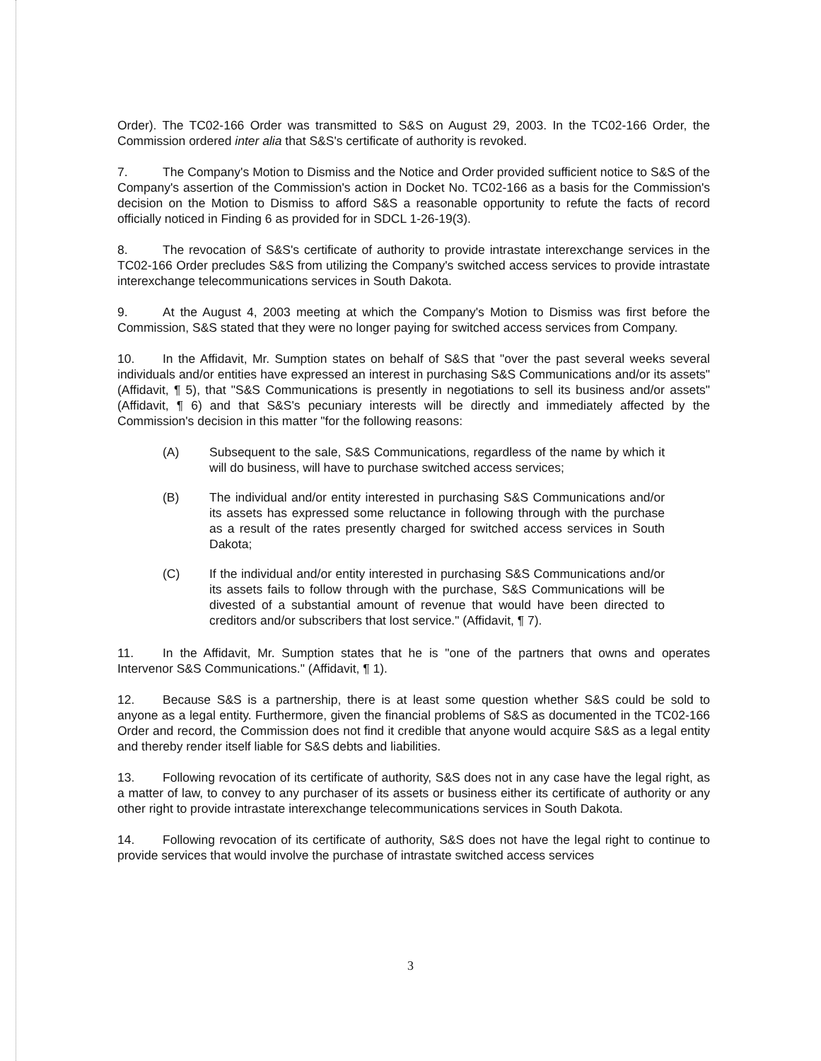Order). The TC02-166 Order was transmitted to S&S on August 29, 2003. In the TC02-166 Order, the Commission ordered inter alia that S&S's certificate of authority is revoked.
7. The Company's Motion to Dismiss and the Notice and Order provided sufficient notice to S&S of the Company's assertion of the Commission's action in Docket No. TC02-166 as a basis for the Commission's decision on the Motion to Dismiss to afford S&S a reasonable opportunity to refute the facts of record officially noticed in Finding 6 as provided for in SDCL 1-26-19(3).
8. The revocation of S&S's certificate of authority to provide intrastate interexchange services in the TC02-166 Order precludes S&S from utilizing the Company's switched access services to provide intrastate interexchange telecommunications services in South Dakota.
9. At the August 4, 2003 meeting at which the Company's Motion to Dismiss was first before the Commission, S&S stated that they were no longer paying for switched access services from Company.
10. In the Affidavit, Mr. Sumption states on behalf of S&S that "over the past several weeks several individuals and/or entities have expressed an interest in purchasing S&S Communications and/or its assets" (Affidavit, ¶ 5), that "S&S Communications is presently in negotiations to sell its business and/or assets" (Affidavit, ¶ 6) and that S&S's pecuniary interests will be directly and immediately affected by the Commission's decision in this matter "for the following reasons:
(A) Subsequent to the sale, S&S Communications, regardless of the name by which it will do business, will have to purchase switched access services;
(B) The individual and/or entity interested in purchasing S&S Communications and/or its assets has expressed some reluctance in following through with the purchase as a result of the rates presently charged for switched access services in South Dakota;
(C) If the individual and/or entity interested in purchasing S&S Communications and/or its assets fails to follow through with the purchase, S&S Communications will be divested of a substantial amount of revenue that would have been directed to creditors and/or subscribers that lost service." (Affidavit, ¶ 7).
11. In the Affidavit, Mr. Sumption states that he is "one of the partners that owns and operates Intervenor S&S Communications." (Affidavit, ¶ 1).
12. Because S&S is a partnership, there is at least some question whether S&S could be sold to anyone as a legal entity. Furthermore, given the financial problems of S&S as documented in the TC02-166 Order and record, the Commission does not find it credible that anyone would acquire S&S as a legal entity and thereby render itself liable for S&S debts and liabilities.
13. Following revocation of its certificate of authority, S&S does not in any case have the legal right, as a matter of law, to convey to any purchaser of its assets or business either its certificate of authority or any other right to provide intrastate interexchange telecommunications services in South Dakota.
14. Following revocation of its certificate of authority, S&S does not have the legal right to continue to provide services that would involve the purchase of intrastate switched access services
3